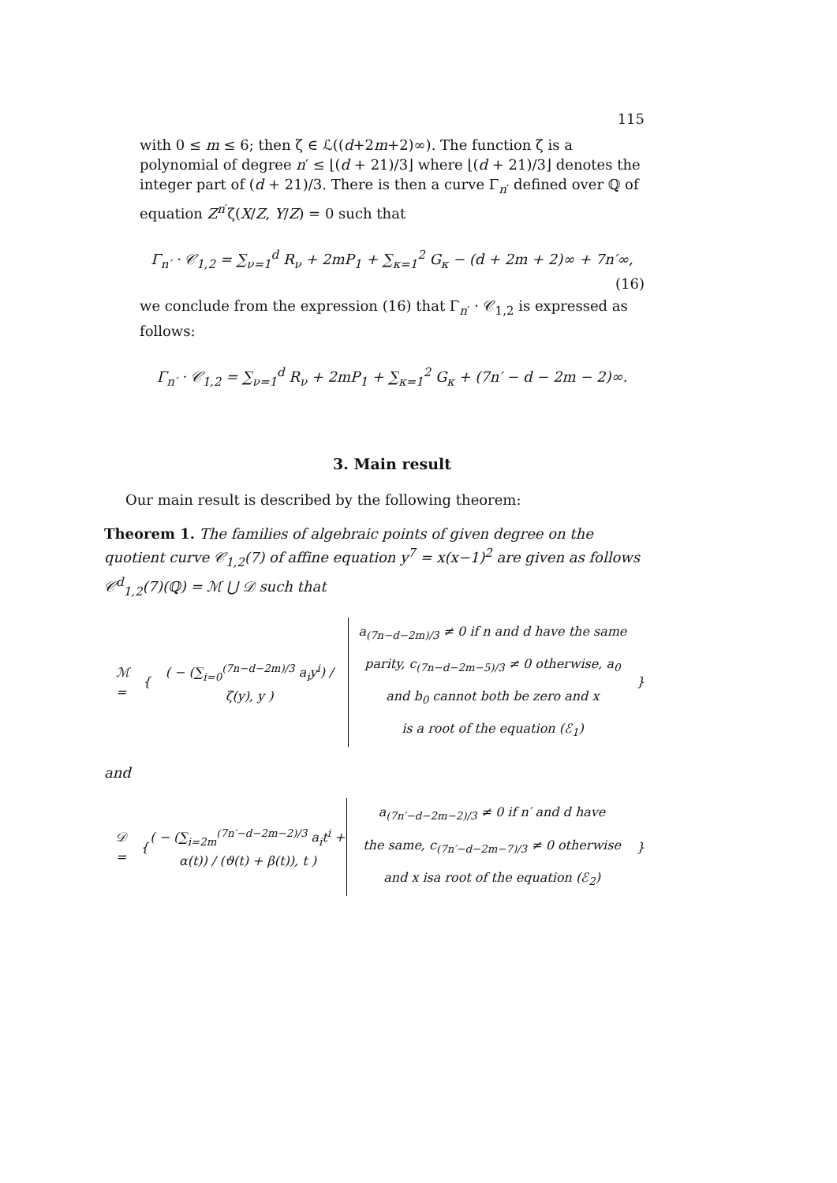115
with 0 ≤ m ≤ 6; then ζ ∈ ℒ((d+2m+2)∞). The function ζ is a polynomial of degree n′ ≤ ⌊(d + 21)/3⌋ where ⌊(d + 21)/3⌋ denotes the integer part of (d + 21)/3. There is then a curve Γ<sub>n′</sub> defined over ℚ of equation Z<sup>n′</sup>ζ(X/Z, Y/Z) = 0 such that
Γ<sub>n′</sub> · 𝒞<sub>1,2</sub> = ∑<sub>ν=1</sub><sup>d</sup> R<sub>ν</sub> + 2mP<sub>1</sub> + ∑<sub>κ=1</sub><sup>2</sup> G<sub>κ</sub> − (d + 2m + 2)∞ + 7n′∞, (16)
we conclude from the expression (16) that Γ<sub>n′</sub> · 𝒞<sub>1,2</sub> is expressed as follows:
Γ<sub>n′</sub> · 𝒞<sub>1,2</sub> = ∑<sub>ν=1</sub><sup>d</sup> R<sub>ν</sub> + 2mP<sub>1</sub> + ∑<sub>κ=1</sub><sup>2</sup> G<sub>κ</sub> + (7n′ − d − 2m − 2)∞.
3. Main result
Our main result is described by the following theorem:
Theorem 1. The families of algebraic points of given degree on the quotient curve 𝒞<sub>1,2</sub>(7) of affine equation y<sup>7</sup> = x(x−1)<sup>2</sup> are given as follows 𝒞<sup>d</sup><sub>1,2</sub>(7)(ℚ) = ℳ ⋃ 𝒟 such that
ℳ = {
( − (∑<sub>i=0</sub><sup>(7n−d−2m)/3</sup> a<sub>i</sub>y<sup>i</sup>) / ζ(y), y )
a<sub>(7n−d−2m)/3</sub> ≠ 0 if n and d have the same
parity, c<sub>(7n−d−2m−5)/3</sub> ≠ 0 otherwise, a<sub>0</sub>
and b<sub>0</sub> cannot both be zero and x
is a root of the equation (ℰ<sub>1</sub>)
}
and
𝒟 = {
( − (∑<sub>i=2m</sub><sup>(7n′−d−2m−2)/3</sup> a<sub>i</sub>t<sup>i</sup> + α(t)) / (ϑ(t) + β(t)), t )
a<sub>(7n′−d−2m−2)/3</sub> ≠ 0 if n′ and d have
the same, c<sub>(7n′−d−2m−7)/3</sub> ≠ 0 otherwise
and x isa root of the equation (ℰ<sub>2</sub>)
}